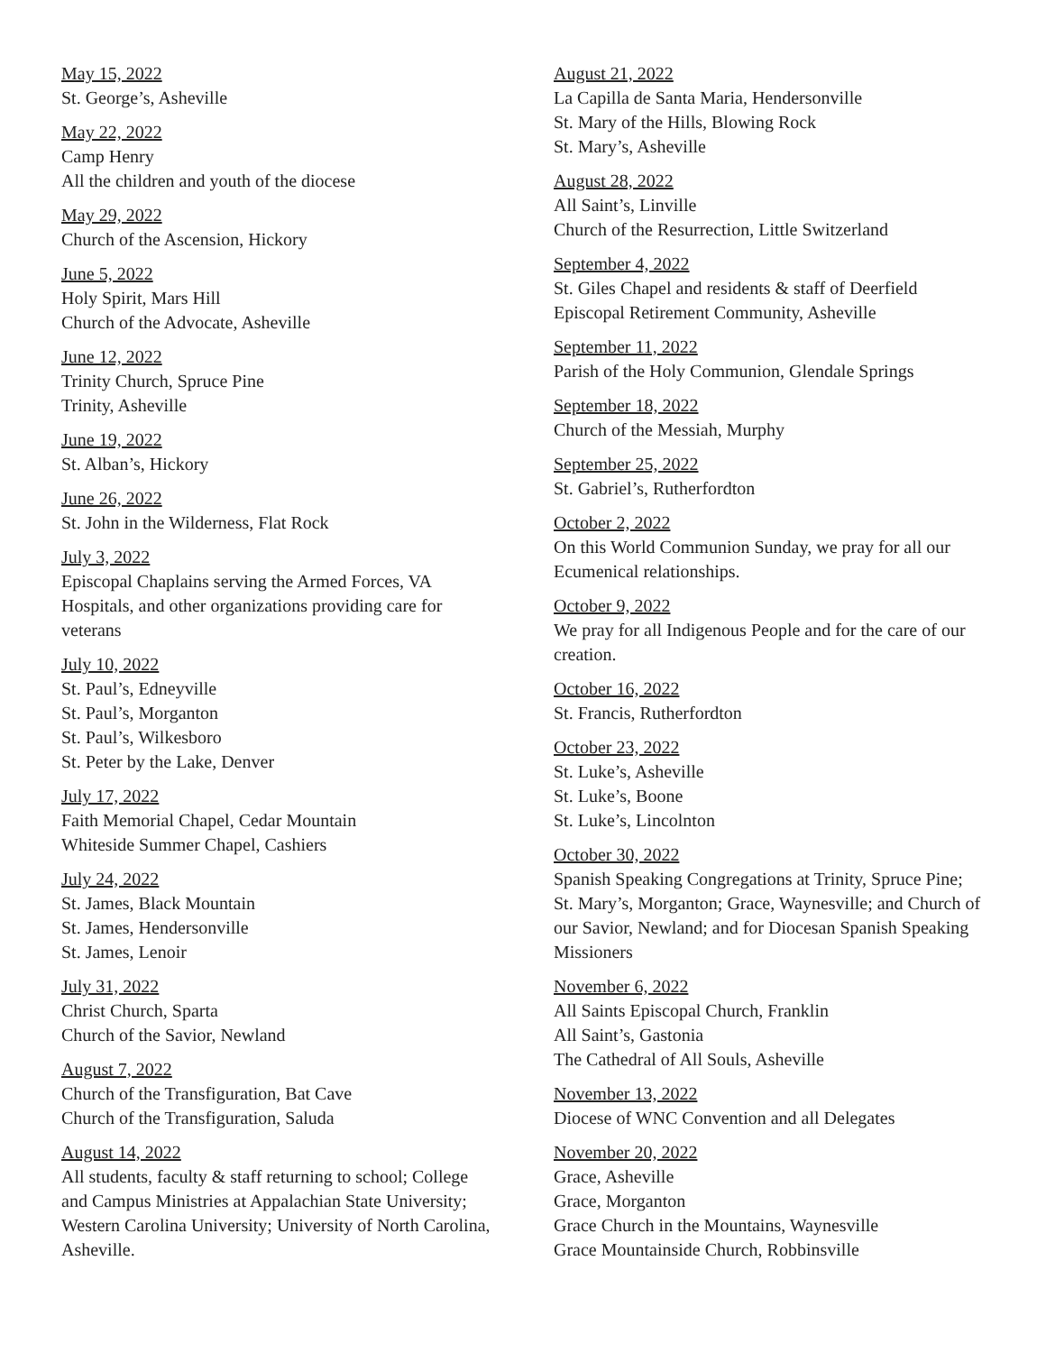May 15, 2022
St. George’s, Asheville
May 22, 2022
Camp Henry
All the children and youth of the diocese
May 29, 2022
Church of the Ascension, Hickory
June 5, 2022
Holy Spirit, Mars Hill
Church of the Advocate, Asheville
June 12, 2022
Trinity Church, Spruce Pine
Trinity, Asheville
June 19, 2022
St. Alban’s, Hickory
June 26, 2022
St. John in the Wilderness, Flat Rock
July 3, 2022
Episcopal Chaplains serving the Armed Forces, VA Hospitals, and other organizations providing care for veterans
July 10, 2022
St. Paul’s, Edneyville
St. Paul’s, Morganton
St. Paul’s, Wilkesboro
St. Peter by the Lake, Denver
July 17, 2022
Faith Memorial Chapel, Cedar Mountain
Whiteside Summer Chapel, Cashiers
July 24, 2022
St. James, Black Mountain
St. James, Hendersonville
St. James, Lenoir
July 31, 2022
Christ Church, Sparta
Church of the Savior, Newland
August 7, 2022
Church of the Transfiguration, Bat Cave
Church of the Transfiguration, Saluda
August 14, 2022
All students, faculty & staff returning to school; College and Campus Ministries at Appalachian State University; Western Carolina University; University of North Carolina, Asheville.
August 21, 2022
La Capilla de Santa Maria, Hendersonville
St. Mary of the Hills, Blowing Rock
St. Mary’s, Asheville
August 28, 2022
All Saint’s, Linville
Church of the Resurrection, Little Switzerland
September 4, 2022
St. Giles Chapel and residents & staff of Deerfield Episcopal Retirement Community, Asheville
September 11, 2022
Parish of the Holy Communion, Glendale Springs
September 18, 2022
Church of the Messiah, Murphy
September 25, 2022
St. Gabriel’s, Rutherfordton
October 2, 2022
On this World Communion Sunday, we pray for all our Ecumenical relationships.
October 9, 2022
We pray for all Indigenous People and for the care of our creation.
October 16, 2022
St. Francis, Rutherfordton
October 23, 2022
St. Luke’s, Asheville
St. Luke’s, Boone
St. Luke’s, Lincolnton
October 30, 2022
Spanish Speaking Congregations at Trinity, Spruce Pine; St. Mary’s, Morganton; Grace, Waynesville; and Church of our Savior, Newland; and for Diocesan Spanish Speaking Missioners
November 6, 2022
All Saints Episcopal Church, Franklin
All Saint’s, Gastonia
The Cathedral of All Souls, Asheville
November 13, 2022
Diocese of WNC Convention and all Delegates
November 20, 2022
Grace, Asheville
Grace, Morganton
Grace Church in the Mountains, Waynesville
Grace Mountainside Church, Robbinsville